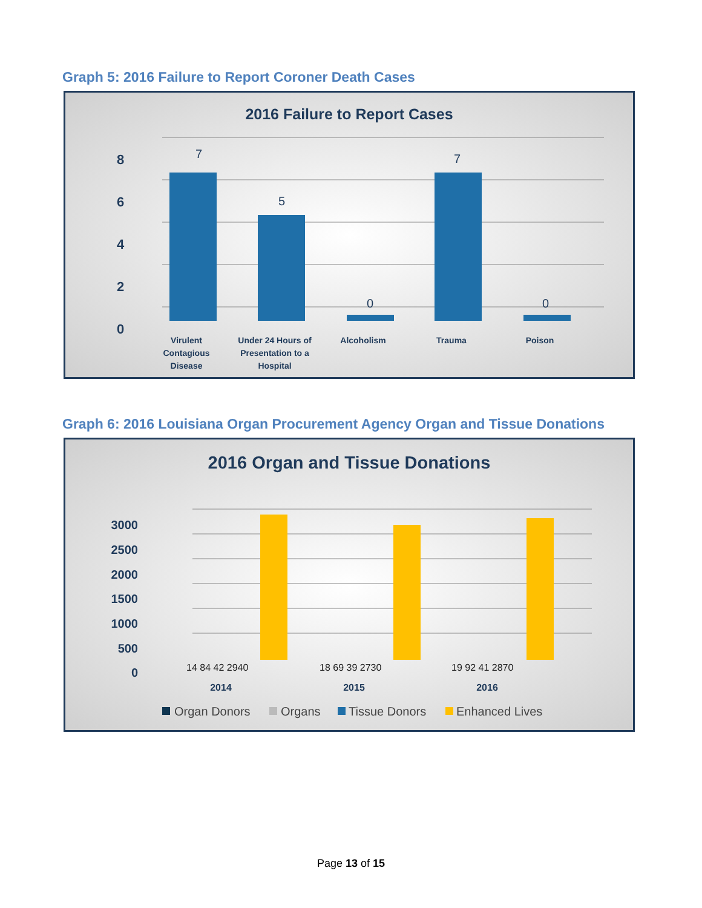Graph 5: 2016 Failure to Report Coroner Death Cases
2016 Failure to Report Cases
8
6
4
2
0
7
5
0
7
0
Virulent
Contagious
Disease
Under 24 Hours of
Presentation to a
Hospital
Alcoholism
Trauma
Poison
Graph 6: 2016 Louisiana Organ Procurement Agency Organ and Tissue Donations
2016 Organ and Tissue Donations
3000
2500
2000
1500
1000
500
0
14 84 42 2940
18 69 39 2730
19 92 41 2870
2014
2015
2016
Organ Donors
Organs
Tissue Donors
Enhanced Lives
Page 13 of 15